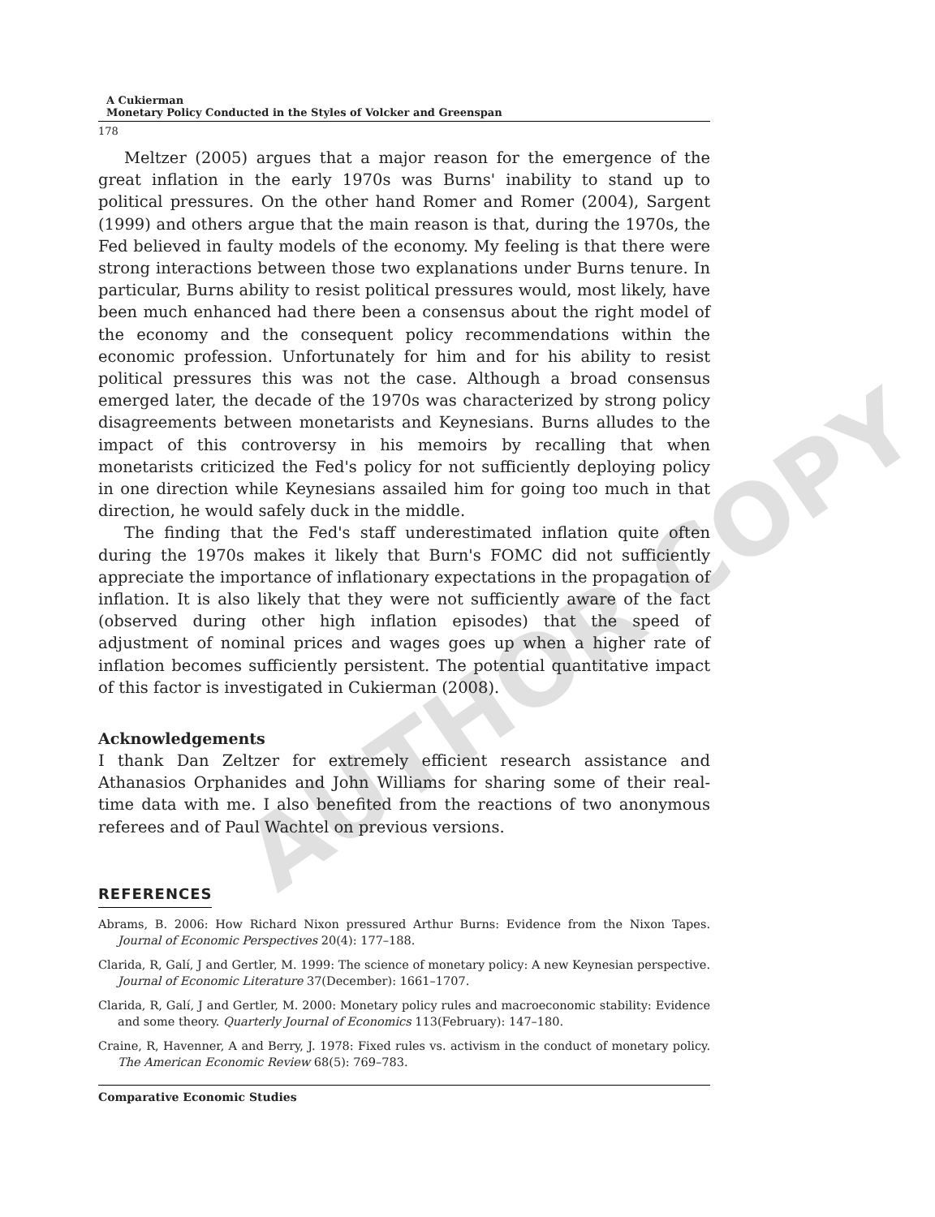AUTHOR COPY
A Cukierman
Monetary Policy Conducted in the Styles of Volcker and Greenspan
178
Meltzer (2005) argues that a major reason for the emergence of the great inflation in the early 1970s was Burns' inability to stand up to political pressures. On the other hand Romer and Romer (2004), Sargent (1999) and others argue that the main reason is that, during the 1970s, the Fed believed in faulty models of the economy. My feeling is that there were strong interactions between those two explanations under Burns tenure. In particular, Burns ability to resist political pressures would, most likely, have been much enhanced had there been a consensus about the right model of the economy and the consequent policy recommendations within the economic profession. Unfortunately for him and for his ability to resist political pressures this was not the case. Although a broad consensus emerged later, the decade of the 1970s was characterized by strong policy disagreements between monetarists and Keynesians. Burns alludes to the impact of this controversy in his memoirs by recalling that when monetarists criticized the Fed's policy for not sufficiently deploying policy in one direction while Keynesians assailed him for going too much in that direction, he would safely duck in the middle.
The finding that the Fed's staff underestimated inflation quite often during the 1970s makes it likely that Burn's FOMC did not sufficiently appreciate the importance of inflationary expectations in the propagation of inflation. It is also likely that they were not sufficiently aware of the fact (observed during other high inflation episodes) that the speed of adjustment of nominal prices and wages goes up when a higher rate of inflation becomes sufficiently persistent. The potential quantitative impact of this factor is investigated in Cukierman (2008).
Acknowledgements
I thank Dan Zeltzer for extremely efficient research assistance and Athanasios Orphanides and John Williams for sharing some of their real-time data with me. I also benefited from the reactions of two anonymous referees and of Paul Wachtel on previous versions.
REFERENCES
Abrams, B. 2006: How Richard Nixon pressured Arthur Burns: Evidence from the Nixon Tapes. Journal of Economic Perspectives 20(4): 177–188.
Clarida, R, Galí, J and Gertler, M. 1999: The science of monetary policy: A new Keynesian perspective. Journal of Economic Literature 37(December): 1661–1707.
Clarida, R, Galí, J and Gertler, M. 2000: Monetary policy rules and macroeconomic stability: Evidence and some theory. Quarterly Journal of Economics 113(February): 147–180.
Craine, R, Havenner, A and Berry, J. 1978: Fixed rules vs. activism in the conduct of monetary policy. The American Economic Review 68(5): 769–783.
Comparative Economic Studies